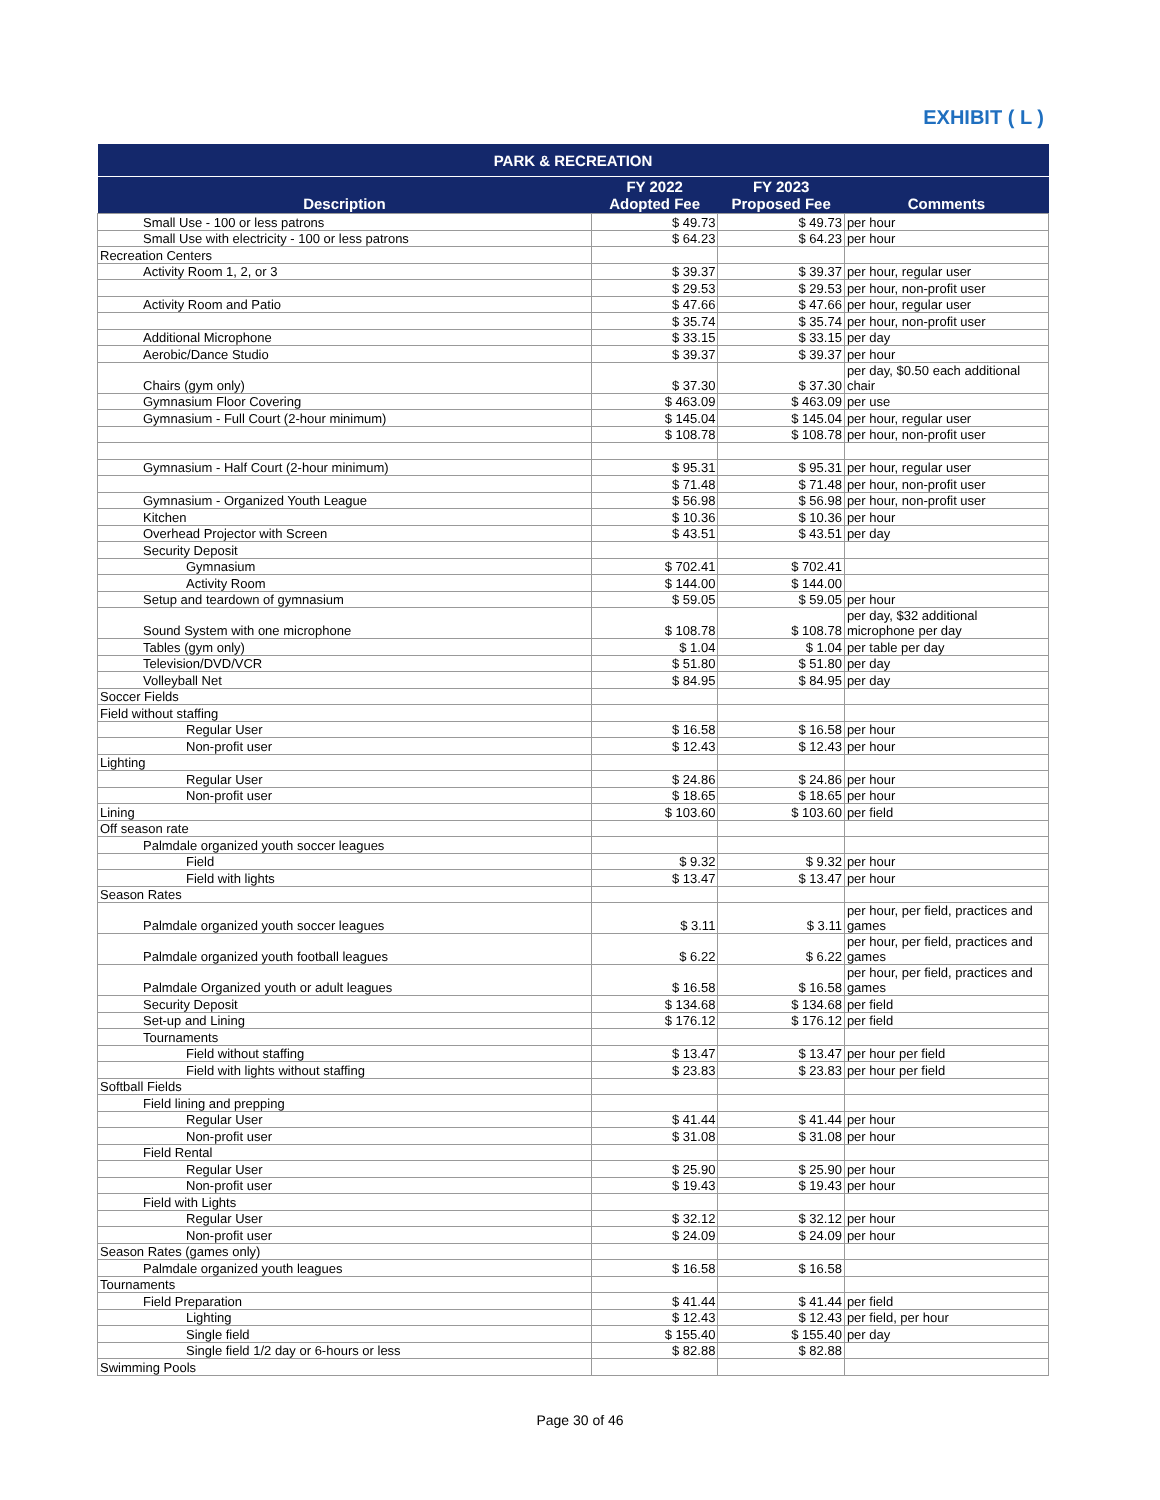EXHIBIT ( L )
| PARK & RECREATION | | | |
| --- | --- | --- | --- |
| Description | FY 2022 Adopted Fee | FY 2023 Proposed Fee | Comments |
| Small Use - 100 or less patrons | $ 49.73 | $ 49.73 | per hour |
| Small Use with electricity - 100 or less patrons | $ 64.23 | $ 64.23 | per hour |
| Recreation Centers | | | |
| Activity Room 1, 2, or 3 | $ 39.37 | $ 39.37 | per hour, regular user |
| | $ 29.53 | $ 29.53 | per hour, non-profit user |
| Activity Room and Patio | $ 47.66 | $ 47.66 | per hour, regular user |
| | $ 35.74 | $ 35.74 | per hour, non-profit user |
| Additional Microphone | $ 33.15 | $ 33.15 | per day |
| Aerobic/Dance Studio | $ 39.37 | $ 39.37 | per hour |
| Chairs (gym only) | $ 37.30 | $ 37.30 | per day, $0.50 each additional chair |
| Gymnasium Floor Covering | $ 463.09 | $ 463.09 | per use |
| Gymnasium - Full Court (2-hour minimum) | $ 145.04 | $ 145.04 | per hour, regular user |
| | $ 108.78 | $ 108.78 | per hour, non-profit user |
| Gymnasium - Half Court (2-hour minimum) | $ 95.31 | $ 95.31 | per hour, regular user |
| | $ 71.48 | $ 71.48 | per hour, non-profit user |
| Gymnasium - Organized Youth League | $ 56.98 | $ 56.98 | per hour, non-profit user |
| Kitchen | $ 10.36 | $ 10.36 | per hour |
| Overhead Projector with Screen | $ 43.51 | $ 43.51 | per day |
| Security Deposit | | | |
| Gymnasium | $ 702.41 | $ 702.41 | |
| Activity Room | $ 144.00 | $ 144.00 | |
| Setup and teardown of gymnasium | $ 59.05 | $ 59.05 | per hour |
| Sound System with one microphone | $ 108.78 | $ 108.78 | per day, $32 additional microphone per day |
| Tables (gym only) | $ 1.04 | $ 1.04 | per table per day |
| Television/DVD/VCR | $ 51.80 | $ 51.80 | per day |
| Volleyball Net | $ 84.95 | $ 84.95 | per day |
| Soccer Fields | | | |
| Field without staffing | | | |
| Regular User | $ 16.58 | $ 16.58 | per hour |
| Non-profit user | $ 12.43 | $ 12.43 | per hour |
| Lighting | | | |
| Regular User | $ 24.86 | $ 24.86 | per hour |
| Non-profit user | $ 18.65 | $ 18.65 | per hour |
| Lining | $ 103.60 | $ 103.60 | per field |
| Off season rate | | | |
| Palmdale organized youth soccer leagues | | | |
| Field | $ 9.32 | $ 9.32 | per hour |
| Field with lights | $ 13.47 | $ 13.47 | per hour |
| Season Rates | | | |
| Palmdale organized youth soccer leagues | $ 3.11 | $ 3.11 | per hour, per field, practices and games |
| Palmdale organized youth football leagues | $ 6.22 | $ 6.22 | per hour, per field, practices and games |
| Palmdale Organized youth or adult leagues | $ 16.58 | $ 16.58 | per hour, per field, practices and games |
| Security Deposit | $ 134.68 | $ 134.68 | per field |
| Set-up and Lining | $ 176.12 | $ 176.12 | per field |
| Tournaments | | | |
| Field without staffing | $ 13.47 | $ 13.47 | per hour per field |
| Field with lights without staffing | $ 23.83 | $ 23.83 | per hour per field |
| Softball Fields | | | |
| Field lining and prepping | | | |
| Regular User | $ 41.44 | $ 41.44 | per hour |
| Non-profit user | $ 31.08 | $ 31.08 | per hour |
| Field Rental | | | |
| Regular User | $ 25.90 | $ 25.90 | per hour |
| Non-profit user | $ 19.43 | $ 19.43 | per hour |
| Field with Lights | | | |
| Regular User | $ 32.12 | $ 32.12 | per hour |
| Non-profit user | $ 24.09 | $ 24.09 | per hour |
| Season Rates (games only) | | | |
| Palmdale organized youth leagues | $ 16.58 | $ 16.58 | |
| Tournaments | | | |
| Field Preparation | $ 41.44 | $ 41.44 | per field |
| Lighting | $ 12.43 | $ 12.43 | per field, per hour |
| Single field | $ 155.40 | $ 155.40 | per day |
| Single field 1/2 day or 6-hours or less | $ 82.88 | $ 82.88 | |
| Swimming Pools | | | |
Page 30 of 46